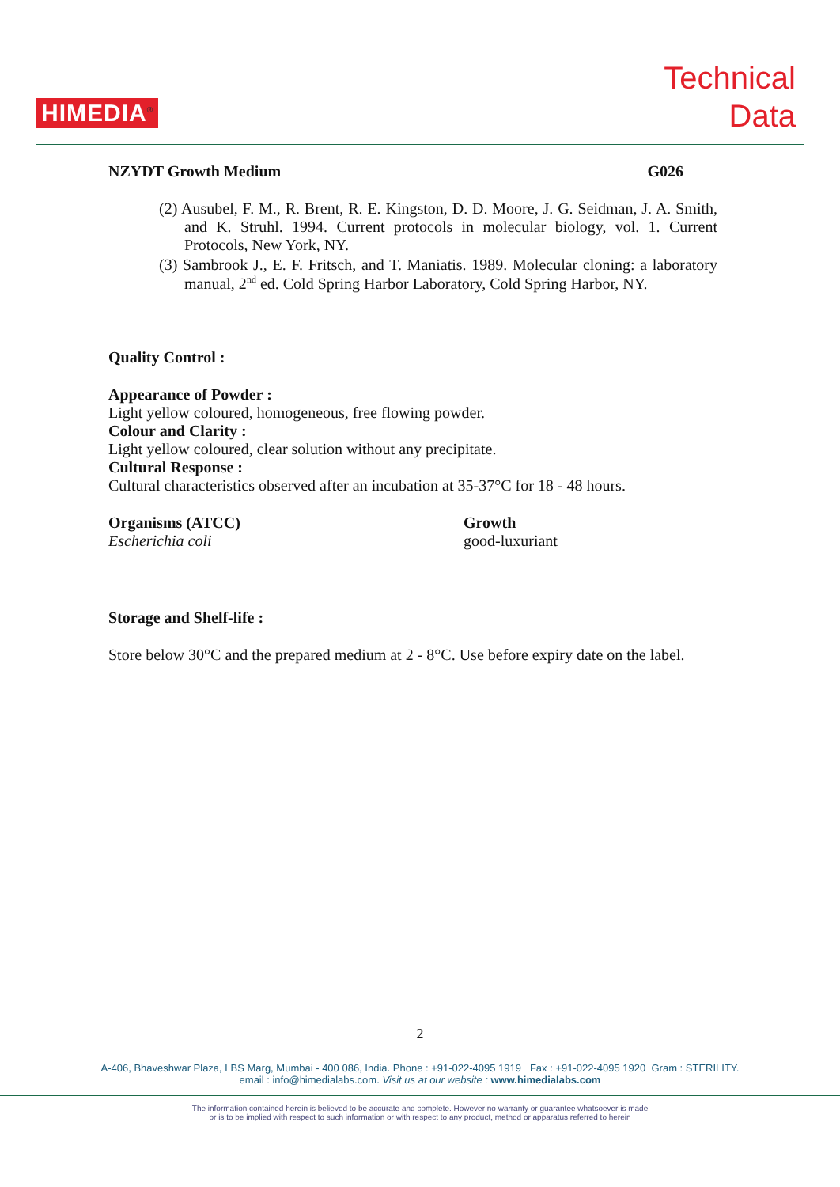HIMEDIA<sup>®</sup>
Technical
Data
NZYDT Growth Medium G026
(2) Ausubel, F. M., R. Brent, R. E. Kingston, D. D. Moore, J. G. Seidman, J. A. Smith, and K. Struhl. 1994. Current protocols in molecular biology, vol. 1. Current Protocols, New York, NY.
(3) Sambrook J., E. F. Fritsch, and T. Maniatis. 1989. Molecular cloning: a laboratory manual, 2<sup>nd</sup> ed. Cold Spring Harbor Laboratory, Cold Spring Harbor, NY.
Quality Control :
Appearance of Powder :
Light yellow coloured, homogeneous, free flowing powder.
Colour and Clarity :
Light yellow coloured, clear solution without any precipitate.
Cultural Response :
Cultural characteristics observed after an incubation at 35-37°C for 18 - 48 hours.
Organisms (ATCC) Growth
Escherichia coli good-luxuriant
Storage and Shelf-life :
Store below 30°C and the prepared medium at 2 - 8°C. Use before expiry date on the label.
2
A-406, Bhaveshwar Plaza, LBS Marg, Mumbai - 400 086, India. Phone : +91-022-4095 1919 Fax : +91-022-4095 1920 Gram : STERILITY.
email : info@himedialabs.com. Visit us at our website : www.himedialabs.com
The information contained herein is believed to be accurate and complete. However no warranty or guarantee whatsoever is made
or is to be implied with respect to such information or with respect to any product, method or apparatus referred to herein